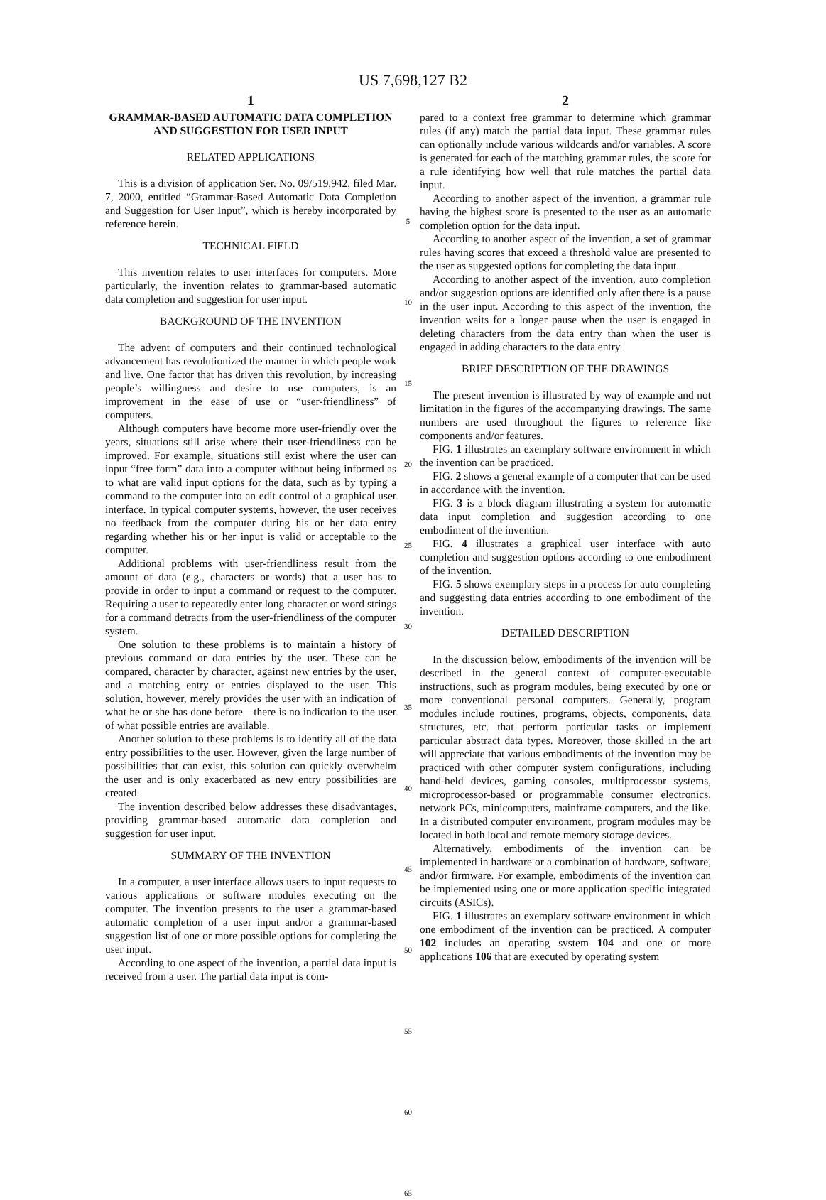US 7,698,127 B2
1
GRAMMAR-BASED AUTOMATIC DATA COMPLETION AND SUGGESTION FOR USER INPUT
RELATED APPLICATIONS
This is a division of application Ser. No. 09/519,942, filed Mar. 7, 2000, entitled “Grammar-Based Automatic Data Completion and Suggestion for User Input”, which is hereby incorporated by reference herein.
TECHNICAL FIELD
This invention relates to user interfaces for computers. More particularly, the invention relates to grammar-based automatic data completion and suggestion for user input.
BACKGROUND OF THE INVENTION
The advent of computers and their continued technological advancement has revolutionized the manner in which people work and live. One factor that has driven this revolution, by increasing people’s willingness and desire to use computers, is an improvement in the ease of use or “user-friendliness” of computers.
Although computers have become more user-friendly over the years, situations still arise where their user-friendliness can be improved. For example, situations still exist where the user can input “free form” data into a computer without being informed as to what are valid input options for the data, such as by typing a command to the computer into an edit control of a graphical user interface. In typical computer systems, however, the user receives no feedback from the computer during his or her data entry regarding whether his or her input is valid or acceptable to the computer.
Additional problems with user-friendliness result from the amount of data (e.g., characters or words) that a user has to provide in order to input a command or request to the computer. Requiring a user to repeatedly enter long character or word strings for a command detracts from the user-friendliness of the computer system.
One solution to these problems is to maintain a history of previous command or data entries by the user. These can be compared, character by character, against new entries by the user, and a matching entry or entries displayed to the user. This solution, however, merely provides the user with an indication of what he or she has done before—there is no indication to the user of what possible entries are available.
Another solution to these problems is to identify all of the data entry possibilities to the user. However, given the large number of possibilities that can exist, this solution can quickly overwhelm the user and is only exacerbated as new entry possibilities are created.
The invention described below addresses these disadvantages, providing grammar-based automatic data completion and suggestion for user input.
SUMMARY OF THE INVENTION
In a computer, a user interface allows users to input requests to various applications or software modules executing on the computer. The invention presents to the user a grammar-based automatic completion of a user input and/or a grammar-based suggestion list of one or more possible options for completing the user input.
According to one aspect of the invention, a partial data input is received from a user. The partial data input is com-
5
10
15
20
25
30
35
40
45
50
55
60
65
2
pared to a context free grammar to determine which grammar rules (if any) match the partial data input. These grammar rules can optionally include various wildcards and/or variables. A score is generated for each of the matching grammar rules, the score for a rule identifying how well that rule matches the partial data input.
According to another aspect of the invention, a grammar rule having the highest score is presented to the user as an automatic completion option for the data input.
According to another aspect of the invention, a set of grammar rules having scores that exceed a threshold value are presented to the user as suggested options for completing the data input.
According to another aspect of the invention, auto completion and/or suggestion options are identified only after there is a pause in the user input. According to this aspect of the invention, the invention waits for a longer pause when the user is engaged in deleting characters from the data entry than when the user is engaged in adding characters to the data entry.
BRIEF DESCRIPTION OF THE DRAWINGS
The present invention is illustrated by way of example and not limitation in the figures of the accompanying drawings. The same numbers are used throughout the figures to reference like components and/or features.
FIG. 1 illustrates an exemplary software environment in which the invention can be practiced.
FIG. 2 shows a general example of a computer that can be used in accordance with the invention.
FIG. 3 is a block diagram illustrating a system for automatic data input completion and suggestion according to one embodiment of the invention.
FIG. 4 illustrates a graphical user interface with auto completion and suggestion options according to one embodiment of the invention.
FIG. 5 shows exemplary steps in a process for auto completing and suggesting data entries according to one embodiment of the invention.
DETAILED DESCRIPTION
In the discussion below, embodiments of the invention will be described in the general context of computer-executable instructions, such as program modules, being executed by one or more conventional personal computers. Generally, program modules include routines, programs, objects, components, data structures, etc. that perform particular tasks or implement particular abstract data types. Moreover, those skilled in the art will appreciate that various embodiments of the invention may be practiced with other computer system configurations, including hand-held devices, gaming consoles, multiprocessor systems, microprocessor-based or programmable consumer electronics, network PCs, minicomputers, mainframe computers, and the like. In a distributed computer environment, program modules may be located in both local and remote memory storage devices.
Alternatively, embodiments of the invention can be implemented in hardware or a combination of hardware, software, and/or firmware. For example, embodiments of the invention can be implemented using one or more application specific integrated circuits (ASICs).
FIG. 1 illustrates an exemplary software environment in which one embodiment of the invention can be practiced. A computer 102 includes an operating system 104 and one or more applications 106 that are executed by operating system